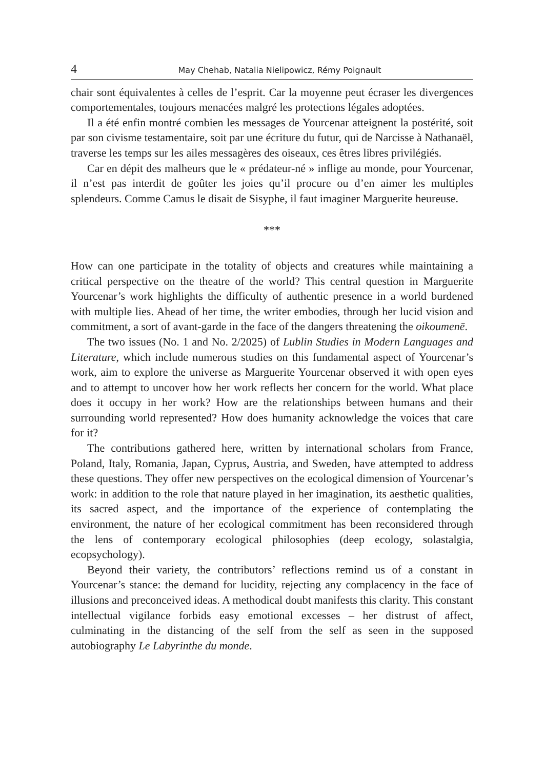4 May Chehab, Natalia Nielipowicz, Rémy Poignault
chair sont équivalentes à celles de l’esprit. Car la moyenne peut écraser les divergences comportementales, toujours menacées malgré les protections légales adoptées.
Il a été enfin montré combien les messages de Yourcenar atteignent la postérité, soit par son civisme testamentaire, soit par une écriture du futur, qui de Narcisse à Nathanaël, traverse les temps sur les ailes messagères des oiseaux, ces êtres libres privilégiés.
Car en dépit des malheurs que le « prédateur-né » inflige au monde, pour Yourcenar, il n’est pas interdit de goûter les joies qu’il procure ou d’en aimer les multiples splendeurs. Comme Camus le disait de Sisyphe, il faut imaginer Marguerite heureuse.
***
How can one participate in the totality of objects and creatures while maintaining a critical perspective on the theatre of the world? This central question in Marguerite Yourcenar’s work highlights the difficulty of authentic presence in a world burdened with multiple lies. Ahead of her time, the writer embodies, through her lucid vision and commitment, a sort of avant-garde in the face of the dangers threatening the oikoumenē.
The two issues (No. 1 and No. 2/2025) of Lublin Studies in Modern Languages and Literature, which include numerous studies on this fundamental aspect of Yourcenar’s work, aim to explore the universe as Marguerite Yourcenar observed it with open eyes and to attempt to uncover how her work reflects her concern for the world. What place does it occupy in her work? How are the relationships between humans and their surrounding world represented? How does humanity acknowledge the voices that care for it?
The contributions gathered here, written by international scholars from France, Poland, Italy, Romania, Japan, Cyprus, Austria, and Sweden, have attempted to address these questions. They offer new perspectives on the ecological dimension of Yourcenar’s work: in addition to the role that nature played in her imagination, its aesthetic qualities, its sacred aspect, and the importance of the experience of contemplating the environment, the nature of her ecological commitment has been reconsidered through the lens of contemporary ecological philosophies (deep ecology, solastalgia, ecopsychology).
Beyond their variety, the contributors’ reflections remind us of a constant in Yourcenar’s stance: the demand for lucidity, rejecting any complacency in the face of illusions and preconceived ideas. A methodical doubt manifests this clarity. This constant intellectual vigilance forbids easy emotional excesses – her distrust of affect, culminating in the distancing of the self from the self as seen in the supposed autobiography Le Labyrinthe du monde.